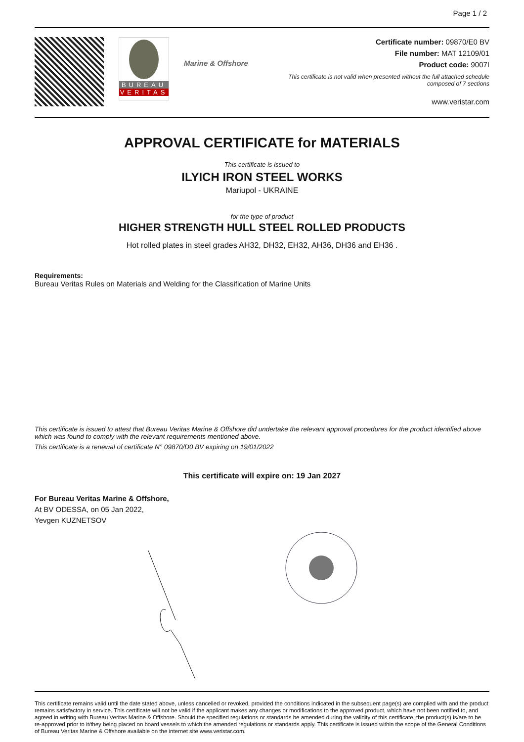Page 1 / 2
BUREAU
VERITAS
Marine & Offshore
Certificate number: 09870/E0 BV
File number: MAT 12109/01
Product code: 9007I
This certificate is not valid when presented without the full attached schedule
composed of 7 sections
www.veristar.com
APPROVAL CERTIFICATE for MATERIALS
This certificate is issued to
ILYICH IRON STEEL WORKS
Mariupol - UKRAINE
for the type of product
HIGHER STRENGTH HULL STEEL ROLLED PRODUCTS
Hot rolled plates in steel grades AH32, DH32, EH32, AH36, DH36 and EH36 .
Requirements:
Bureau Veritas Rules on Materials and Welding for the Classification of Marine Units
This certificate is issued to attest that Bureau Veritas Marine & Offshore did undertake the relevant approval procedures for the product identified above which was found to comply with the relevant requirements mentioned above.
This certificate is a renewal of certificate N° 09870/D0 BV expiring on 19/01/2022
This certificate will expire on: 19 Jan 2027
For Bureau Veritas Marine & Offshore,
At BV ODESSA, on 05 Jan 2022,
Yevgen KUZNETSOV
This certificate remains valid until the date stated above, unless cancelled or revoked, provided the conditions indicated in the subsequent page(s) are complied with and the product remains satisfactory in service. This certificate will not be valid if the applicant makes any changes or modifications to the approved product, which have not been notified to, and agreed in writing with Bureau Veritas Marine & Offshore. Should the specified regulations or standards be amended during the validity of this certificate, the product(s) is/are to be re-approved prior to it/they being placed on board vessels to which the amended regulations or standards apply. This certificate is issued within the scope of the General Conditions of Bureau Veritas Marine & Offshore available on the internet site www.veristar.com.